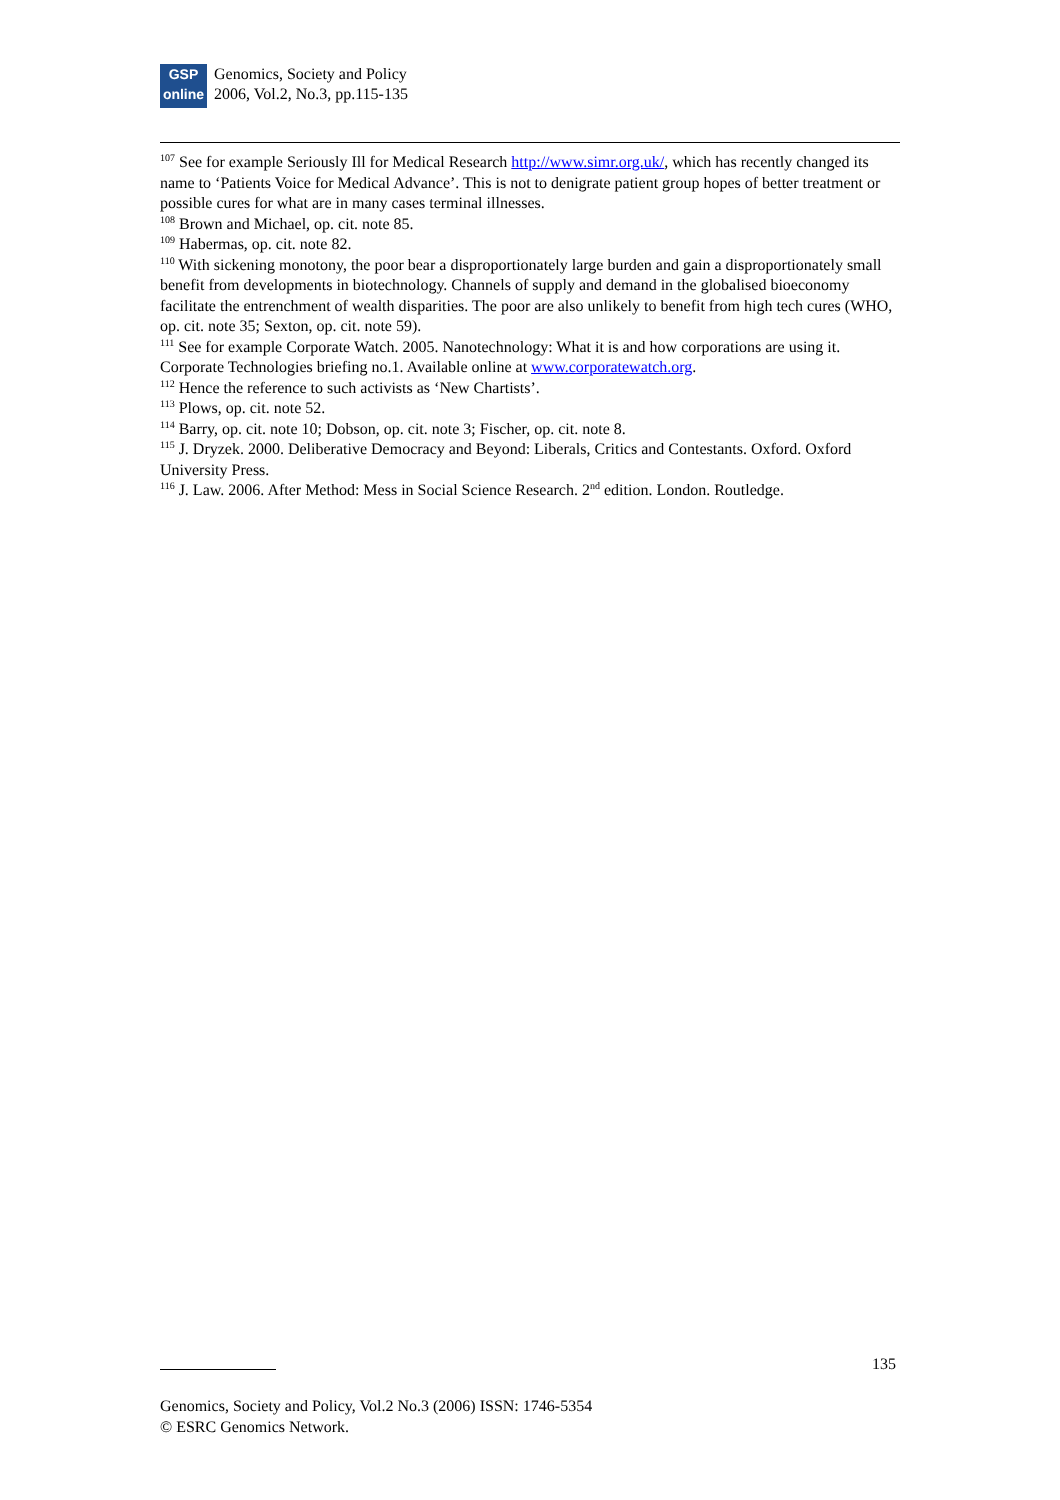GSP
online
Genomics, Society and Policy
2006, Vol.2, No.3, pp.115-135
<sup>107</sup> See for example Seriously Ill for Medical Research http://www.simr.org.uk/, which has recently changed its name to ‘Patients Voice for Medical Advance’. This is not to denigrate patient group hopes of better treatment or possible cures for what are in many cases terminal illnesses.
<sup>108</sup> Brown and Michael, op. cit. note 85.
<sup>109</sup> Habermas, op. cit. note 82.
<sup>110</sup> With sickening monotony, the poor bear a disproportionately large burden and gain a disproportionately small benefit from developments in biotechnology. Channels of supply and demand in the globalised bioeconomy facilitate the entrenchment of wealth disparities. The poor are also unlikely to benefit from high tech cures (WHO, op. cit. note 35; Sexton, op. cit. note 59).
<sup>111</sup> See for example Corporate Watch. 2005. Nanotechnology: What it is and how corporations are using it. Corporate Technologies briefing no.1. Available online at www.corporatewatch.org.
<sup>112</sup> Hence the reference to such activists as ‘New Chartists’.
<sup>113</sup> Plows, op. cit. note 52.
<sup>114</sup> Barry, op. cit. note 10; Dobson, op. cit. note 3; Fischer, op. cit. note 8.
<sup>115</sup> J. Dryzek. 2000. Deliberative Democracy and Beyond: Liberals, Critics and Contestants. Oxford. Oxford University Press.
<sup>116</sup> J. Law. 2006. After Method: Mess in Social Science Research. 2<sup>nd</sup> edition. London. Routledge.
135
Genomics, Society and Policy, Vol.2 No.3 (2006) ISSN: 1746-5354
© ESRC Genomics Network.